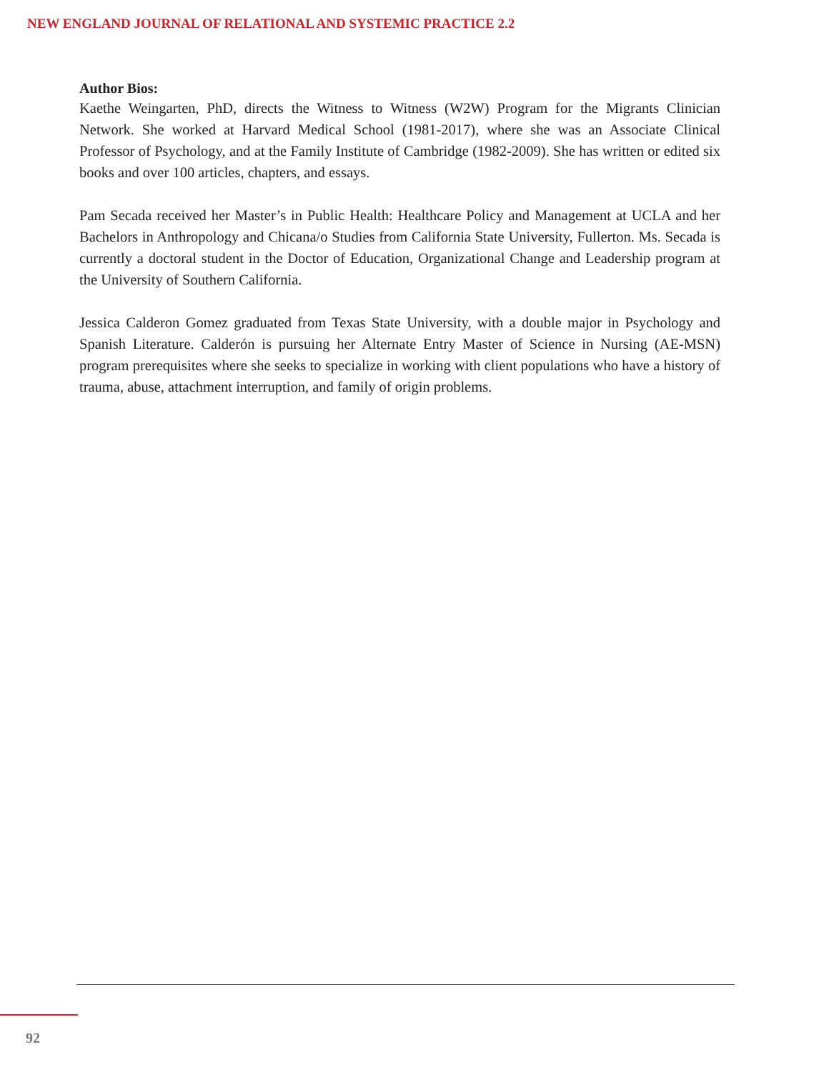NEW ENGLAND JOURNAL OF RELATIONAL AND SYSTEMIC PRACTICE 2.2
Author Bios:
Kaethe Weingarten, PhD, directs the Witness to Witness (W2W) Program for the Migrants Clinician Network. She worked at Harvard Medical School (1981-2017), where she was an Associate Clinical Professor of Psychology, and at the Family Institute of Cambridge (1982-2009). She has written or edited six books and over 100 articles, chapters, and essays.
Pam Secada received her Master’s in Public Health: Healthcare Policy and Management at UCLA and her Bachelors in Anthropology and Chicana/o Studies from California State University, Fullerton. Ms. Secada is currently a doctoral student in the Doctor of Education, Organizational Change and Leadership program at the University of Southern California.
Jessica Calderon Gomez graduated from Texas State University, with a double major in Psychology and Spanish Literature. Calderón is pursuing her Alternate Entry Master of Science in Nursing (AE-MSN) program prerequisites where she seeks to specialize in working with client populations who have a history of trauma, abuse, attachment interruption, and family of origin problems.
92